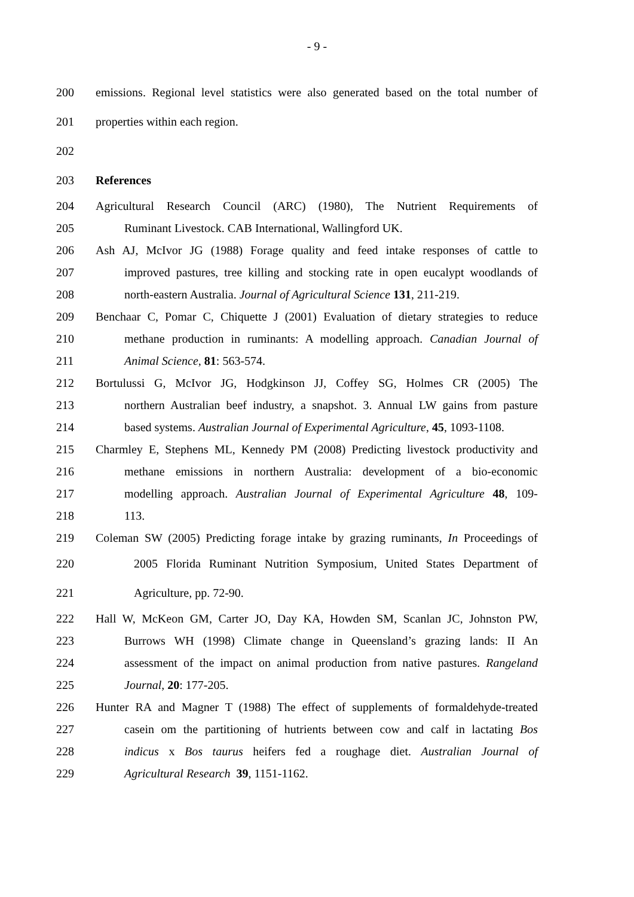- 9 -
200 emissions. Regional level statistics were also generated based on the total number of
201 properties within each region.
202
203 References
204 Agricultural Research Council (ARC) (1980), The Nutrient Requirements of
205 Ruminant Livestock. CAB International, Wallingford UK.
206 Ash AJ, McIvor JG (1988) Forage quality and feed intake responses of cattle to
207 improved pastures, tree killing and stocking rate in open eucalypt woodlands of
208 north-eastern Australia. Journal of Agricultural Science 131, 211-219.
209 Benchaar C, Pomar C, Chiquette J (2001) Evaluation of dietary strategies to reduce
210 methane production in ruminants: A modelling approach. Canadian Journal of
211 Animal Science, 81: 563-574.
212 Bortulussi G, McIvor JG, Hodgkinson JJ, Coffey SG, Holmes CR (2005) The
213 northern Australian beef industry, a snapshot. 3. Annual LW gains from pasture
214 based systems. Australian Journal of Experimental Agriculture, 45, 1093-1108.
215 Charmley E, Stephens ML, Kennedy PM (2008) Predicting livestock productivity and
216 methane emissions in northern Australia: development of a bio-economic
217 modelling approach. Australian Journal of Experimental Agriculture 48, 109-
218 113.
219 Coleman SW (2005) Predicting forage intake by grazing ruminants, In Proceedings of
220 2005 Florida Ruminant Nutrition Symposium, United States Department of
221 Agriculture, pp. 72-90.
222 Hall W, McKeon GM, Carter JO, Day KA, Howden SM, Scanlan JC, Johnston PW,
223 Burrows WH (1998) Climate change in Queensland’s grazing lands: II An
224 assessment of the impact on animal production from native pastures. Rangeland
225 Journal, 20: 177-205.
226 Hunter RA and Magner T (1988) The effect of supplements of formaldehyde-treated
227 casein om the partitioning of hutrients between cow and calf in lactating Bos
228 indicus x Bos taurus heifers fed a roughage diet. Australian Journal of
229 Agricultural Research 39, 1151-1162.